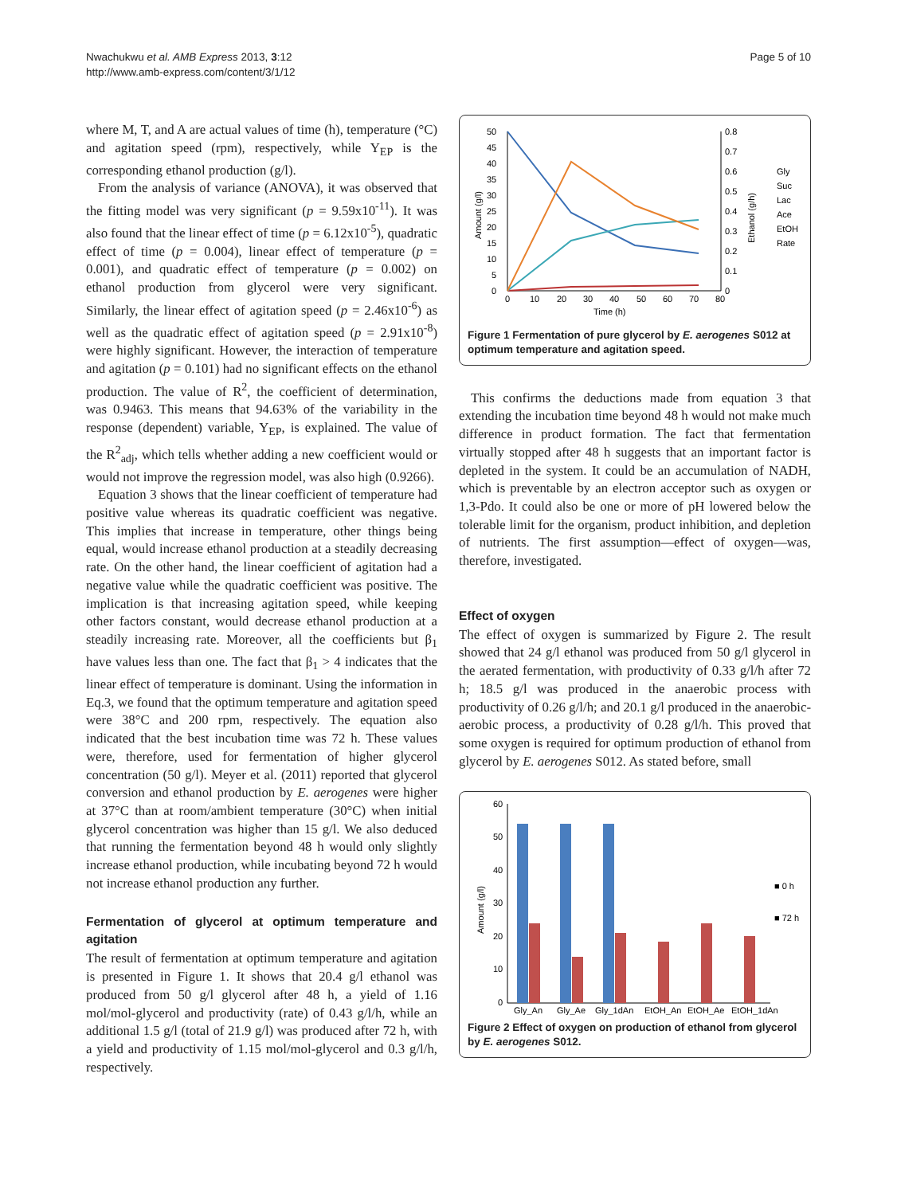Nwachukwu et al. AMB Express 2013, 3:12
http://www.amb-express.com/content/3/1/12
Page 5 of 10
where M, T, and A are actual values of time (h), temperature (°C) and agitation speed (rpm), respectively, while Y<sub>EP</sub> is the corresponding ethanol production (g/l).
From the analysis of variance (ANOVA), it was observed that the fitting model was very significant (p = 9.59x10<sup>-11</sup>). It was also found that the linear effect of time (p = 6.12x10<sup>-5</sup>), quadratic effect of time (p = 0.004), linear effect of temperature (p = 0.001), and quadratic effect of temperature (p = 0.002) on ethanol production from glycerol were very significant. Similarly, the linear effect of agitation speed (p = 2.46x10<sup>-6</sup>) as well as the quadratic effect of agitation speed (p = 2.91x10<sup>-8</sup>) were highly significant. However, the interaction of temperature and agitation (p = 0.101) had no significant effects on the ethanol production. The value of R<sup>2</sup>, the coefficient of determination, was 0.9463. This means that 94.63% of the variability in the response (dependent) variable, Y<sub>EP</sub>, is explained. The value of the R<sup>2</sup><sub>adj</sub>, which tells whether adding a new coefficient would or would not improve the regression model, was also high (0.9266).
Equation 3 shows that the linear coefficient of temperature had positive value whereas its quadratic coefficient was negative. This implies that increase in temperature, other things being equal, would increase ethanol production at a steadily decreasing rate. On the other hand, the linear coefficient of agitation had a negative value while the quadratic coefficient was positive. The implication is that increasing agitation speed, while keeping other factors constant, would decrease ethanol production at a steadily increasing rate. Moreover, all the coefficients but β<sub>1</sub> have values less than one. The fact that β<sub>1</sub> > 4 indicates that the linear effect of temperature is dominant. Using the information in Eq.3, we found that the optimum temperature and agitation speed were 38°C and 200 rpm, respectively. The equation also indicated that the best incubation time was 72 h. These values were, therefore, used for fermentation of higher glycerol concentration (50 g/l). Meyer et al. (2011) reported that glycerol conversion and ethanol production by E. aerogenes were higher at 37°C than at room/ambient temperature (30°C) when initial glycerol concentration was higher than 15 g/l. We also deduced that running the fermentation beyond 48 h would only slightly increase ethanol production, while incubating beyond 72 h would not increase ethanol production any further.
Fermentation of glycerol at optimum temperature and agitation
The result of fermentation at optimum temperature and agitation is presented in Figure 1. It shows that 20.4 g/l ethanol was produced from 50 g/l glycerol after 48 h, a yield of 1.16 mol/mol-glycerol and productivity (rate) of 0.43 g/l/h, while an additional 1.5 g/l (total of 21.9 g/l) was produced after 72 h, with a yield and productivity of 1.15 mol/mol-glycerol and 0.3 g/l/h, respectively.
50
45
40
35
30
25
20
15
10
5
0
0.8
0.7
0.6
0.5
0.4
0.3
0.2
0.1
0
0
10
20
30
40
50
60
70
80
Time (h)
Amount (g/l)
Ethanol (g/h)
Gly
Suc
Lac
Ace
EtOH
Rate
Figure 1 Fermentation of pure glycerol by E. aerogenes S012 at optimum temperature and agitation speed.
This confirms the deductions made from equation 3 that extending the incubation time beyond 48 h would not make much difference in product formation. The fact that fermentation virtually stopped after 48 h suggests that an important factor is depleted in the system. It could be an accumulation of NADH, which is preventable by an electron acceptor such as oxygen or 1,3-Pdo. It could also be one or more of pH lowered below the tolerable limit for the organism, product inhibition, and depletion of nutrients. The first assumption—effect of oxygen—was, therefore, investigated.
Effect of oxygen
The effect of oxygen is summarized by Figure 2. The result showed that 24 g/l ethanol was produced from 50 g/l glycerol in the aerated fermentation, with productivity of 0.33 g/l/h after 72 h; 18.5 g/l was produced in the anaerobic process with productivity of 0.26 g/l/h; and 20.1 g/l produced in the anaerobic-aerobic process, a productivity of 0.28 g/l/h. This proved that some oxygen is required for optimum production of ethanol from glycerol by E. aerogenes S012. As stated before, small
60
50
40
30
20
10
0
Amount (g/l)
Gly_An
Gly_Ae
Gly_1dAn
EtOH_An
EtOH_Ae
EtOH_1dAn
■ 0 h
■ 72 h
Figure 2 Effect of oxygen on production of ethanol from glycerol by E. aerogenes S012.